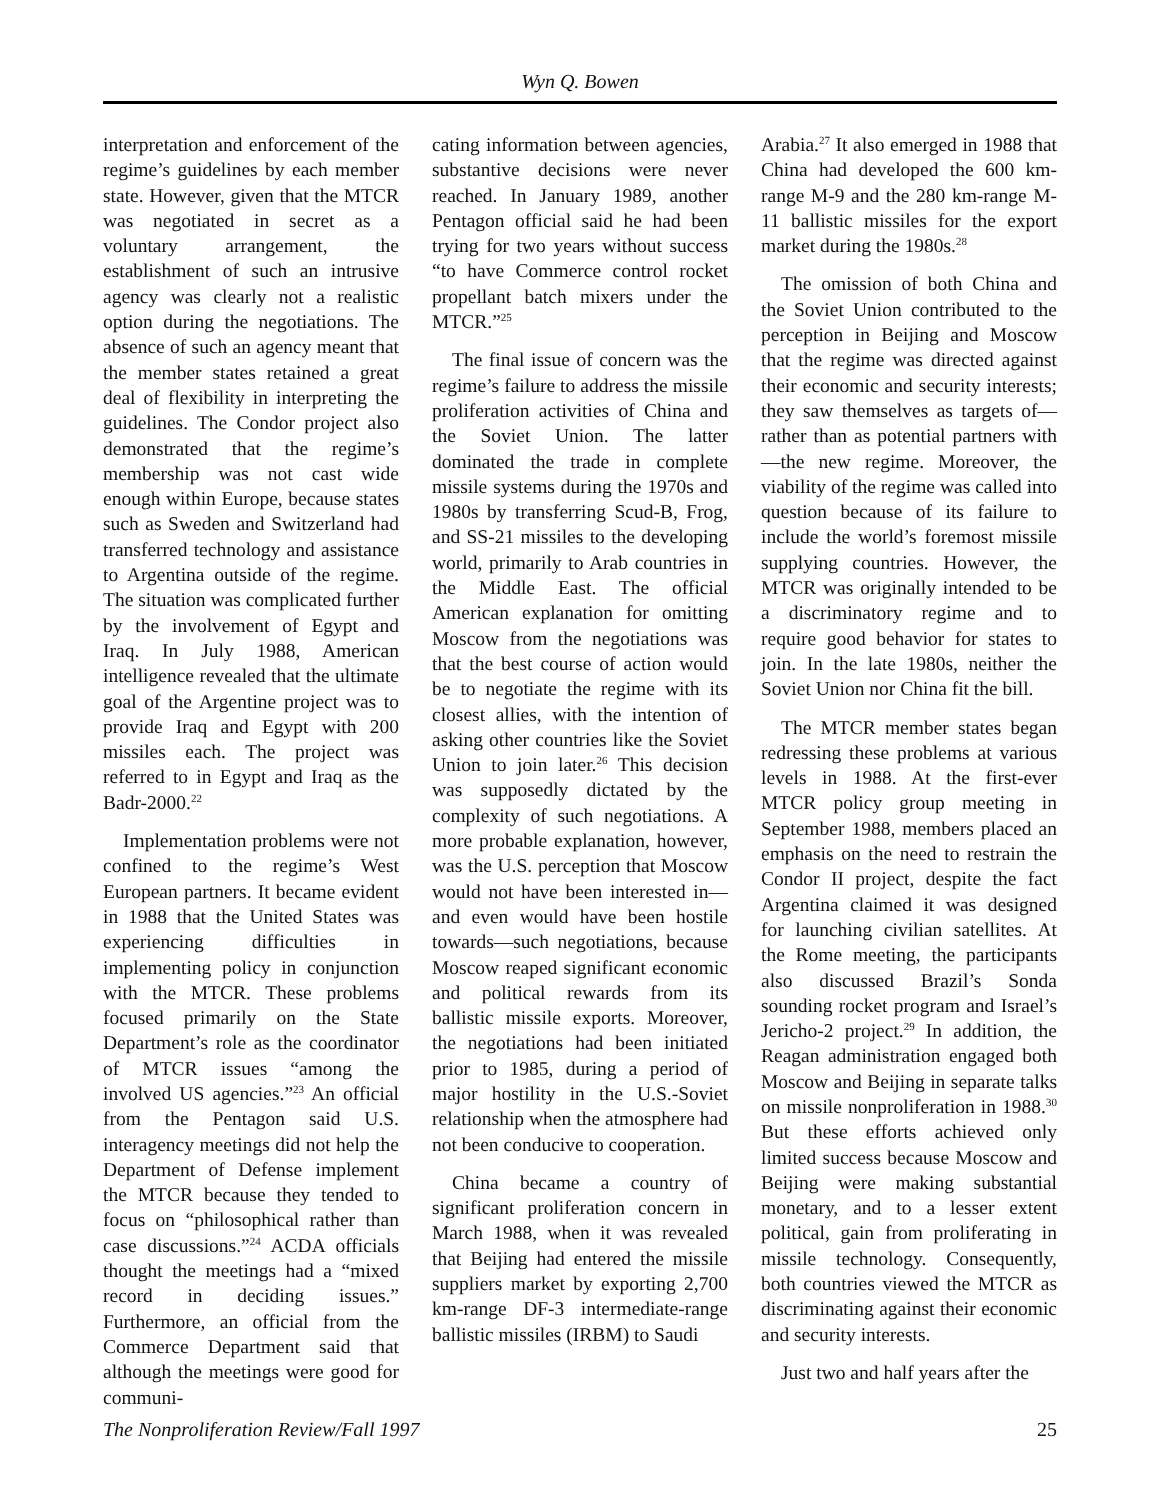Wyn Q. Bowen
interpretation and enforcement of the regime’s guidelines by each member state. However, given that the MTCR was negotiated in secret as a voluntary arrangement, the establishment of such an intrusive agency was clearly not a realistic option during the negotiations. The absence of such an agency meant that the member states retained a great deal of flexibility in interpreting the guidelines. The Condor project also demonstrated that the regime’s membership was not cast wide enough within Europe, because states such as Sweden and Switzerland had transferred technology and assistance to Argentina outside of the regime. The situation was complicated further by the involvement of Egypt and Iraq. In July 1988, American intelligence revealed that the ultimate goal of the Argentine project was to provide Iraq and Egypt with 200 missiles each. The project was referred to in Egypt and Iraq as the Badr-2000.<sup>22</sup>
Implementation problems were not confined to the regime’s West European partners. It became evident in 1988 that the United States was experiencing difficulties in implementing policy in conjunction with the MTCR. These problems focused primarily on the State Department’s role as the coordinator of MTCR issues “among the involved US agencies.”<sup>23</sup> An official from the Pentagon said U.S. interagency meetings did not help the Department of Defense implement the MTCR because they tended to focus on “philosophical rather than case discussions.”<sup>24</sup> ACDA officials thought the meetings had a “mixed record in deciding issues.” Furthermore, an official from the Commerce Department said that although the meetings were good for communi-
cating information between agencies, substantive decisions were never reached. In January 1989, another Pentagon official said he had been trying for two years without success “to have Commerce control rocket propellant batch mixers under the MTCR.”<sup>25</sup>
The final issue of concern was the regime’s failure to address the missile proliferation activities of China and the Soviet Union. The latter dominated the trade in complete missile systems during the 1970s and 1980s by transferring Scud-B, Frog, and SS-21 missiles to the developing world, primarily to Arab countries in the Middle East. The official American explanation for omitting Moscow from the negotiations was that the best course of action would be to negotiate the regime with its closest allies, with the intention of asking other countries like the Soviet Union to join later.<sup>26</sup> This decision was supposedly dictated by the complexity of such negotiations. A more probable explanation, however, was the U.S. perception that Moscow would not have been interested in—and even would have been hostile towards—such negotiations, because Moscow reaped significant economic and political rewards from its ballistic missile exports. Moreover, the negotiations had been initiated prior to 1985, during a period of major hostility in the U.S.-Soviet relationship when the atmosphere had not been conducive to cooperation.
China became a country of significant proliferation concern in March 1988, when it was revealed that Beijing had entered the missile suppliers market by exporting 2,700 km-range DF-3 intermediate-range ballistic missiles (IRBM) to Saudi
Arabia.<sup>27</sup> It also emerged in 1988 that China had developed the 600 km-range M-9 and the 280 km-range M-11 ballistic missiles for the export market during the 1980s.<sup>28</sup>
The omission of both China and the Soviet Union contributed to the perception in Beijing and Moscow that the regime was directed against their economic and security interests; they saw themselves as targets of—rather than as potential partners with—the new regime. Moreover, the viability of the regime was called into question because of its failure to include the world’s foremost missile supplying countries. However, the MTCR was originally intended to be a discriminatory regime and to require good behavior for states to join. In the late 1980s, neither the Soviet Union nor China fit the bill.
The MTCR member states began redressing these problems at various levels in 1988. At the first-ever MTCR policy group meeting in September 1988, members placed an emphasis on the need to restrain the Condor II project, despite the fact Argentina claimed it was designed for launching civilian satellites. At the Rome meeting, the participants also discussed Brazil’s Sonda sounding rocket program and Israel’s Jericho-2 project.<sup>29</sup> In addition, the Reagan administration engaged both Moscow and Beijing in separate talks on missile nonproliferation in 1988.<sup>30</sup> But these efforts achieved only limited success because Moscow and Beijing were making substantial monetary, and to a lesser extent political, gain from proliferating in missile technology. Consequently, both countries viewed the MTCR as discriminating against their economic and security interests.
Just two and half years after the
The Nonproliferation Review/Fall 1997 25